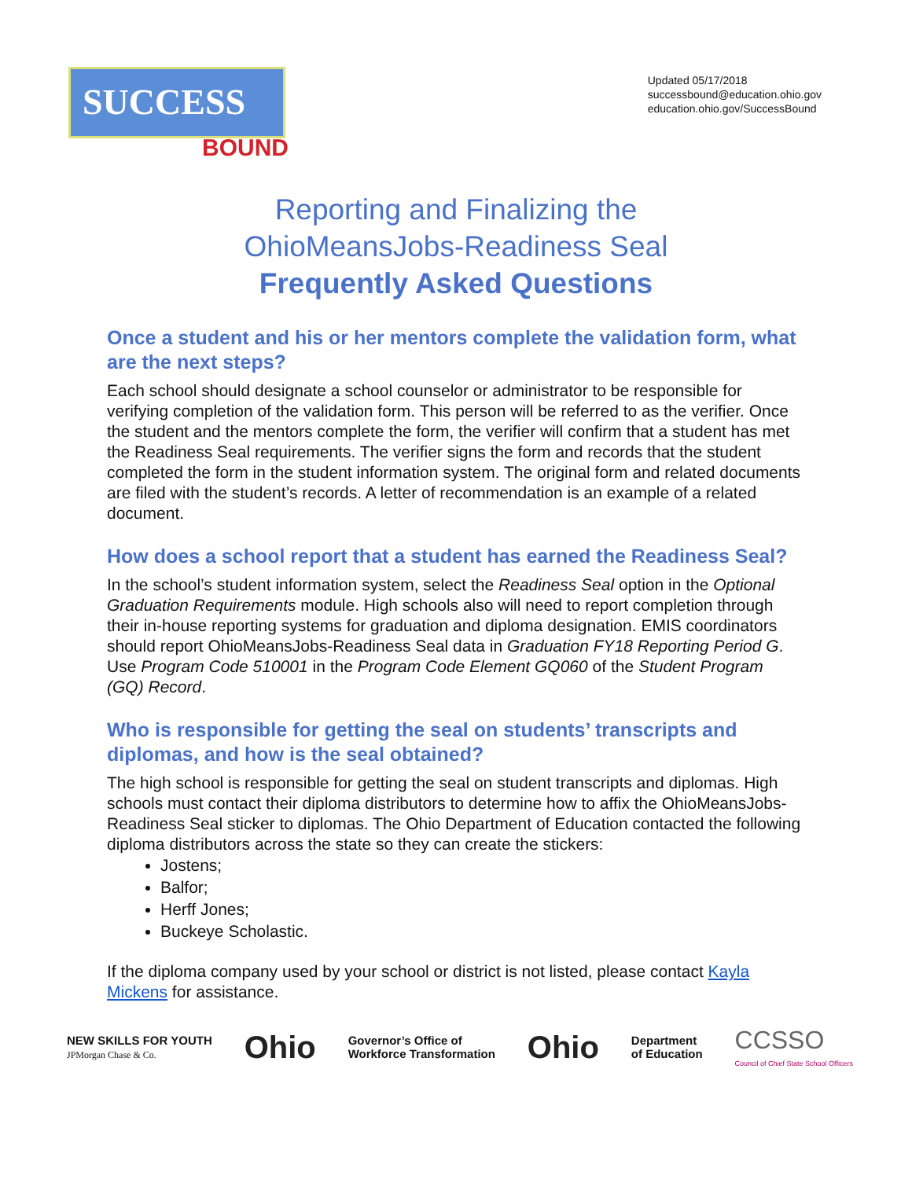SUCCESS
BOUND
Updated 05/17/2018
successbound@education.ohio.gov
education.ohio.gov/SuccessBound
Reporting and Finalizing the
OhioMeansJobs-Readiness Seal
Frequently Asked Questions
Once a student and his or her mentors complete the validation form, what are the next steps?
Each school should designate a school counselor or administrator to be responsible for verifying completion of the validation form. This person will be referred to as the verifier. Once the student and the mentors complete the form, the verifier will confirm that a student has met the Readiness Seal requirements. The verifier signs the form and records that the student completed the form in the student information system. The original form and related documents are filed with the student’s records. A letter of recommendation is an example of a related document.
How does a school report that a student has earned the Readiness Seal?
In the school’s student information system, select the Readiness Seal option in the Optional Graduation Requirements module. High schools also will need to report completion through their in-house reporting systems for graduation and diploma designation. EMIS coordinators should report OhioMeansJobs-Readiness Seal data in Graduation FY18 Reporting Period G. Use Program Code 510001 in the Program Code Element GQ060 of the Student Program (GQ) Record.
Who is responsible for getting the seal on students’ transcripts and diplomas, and how is the seal obtained?
The high school is responsible for getting the seal on student transcripts and diplomas. High schools must contact their diploma distributors to determine how to affix the OhioMeansJobs-Readiness Seal sticker to diplomas. The Ohio Department of Education contacted the following diploma distributors across the state so they can create the stickers:
Jostens;
Balfor;
Herff Jones;
Buckeye Scholastic.
If the diploma company used by your school or district is not listed, please contact Kayla Mickens for assistance.
NEW SKILLS FOR YOUTH
JPMorgan Chase & Co.
Ohio
Governor’s Office of
Workforce Transformation
Ohio
Department
of Education
CCSSO
Council of Chief State School Officers